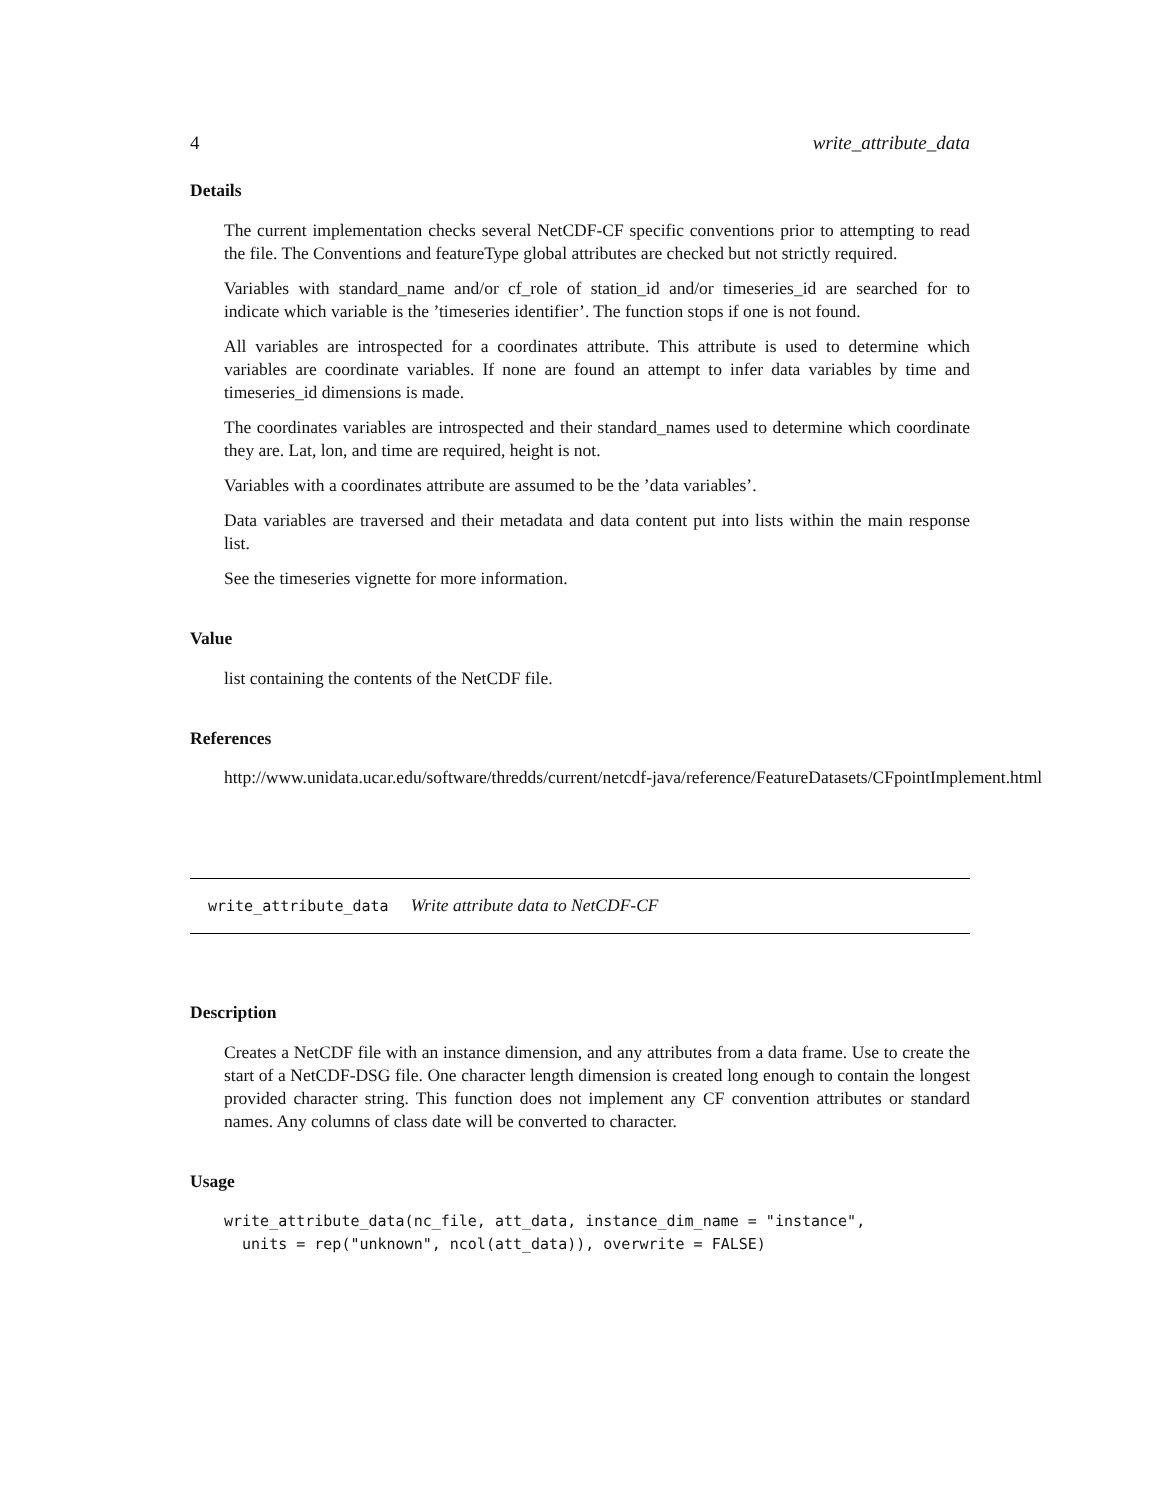4 write_attribute_data
Details
The current implementation checks several NetCDF-CF specific conventions prior to attempting to read the file. The Conventions and featureType global attributes are checked but not strictly required.
Variables with standard_name and/or cf_role of station_id and/or timeseries_id are searched for to indicate which variable is the ’timeseries identifier’. The function stops if one is not found.
All variables are introspected for a coordinates attribute. This attribute is used to determine which variables are coordinate variables. If none are found an attempt to infer data variables by time and timeseries_id dimensions is made.
The coordinates variables are introspected and their standard_names used to determine which coordinate they are. Lat, lon, and time are required, height is not.
Variables with a coordinates attribute are assumed to be the ’data variables’.
Data variables are traversed and their metadata and data content put into lists within the main response list.
See the timeseries vignette for more information.
Value
list containing the contents of the NetCDF file.
References
http://www.unidata.ucar.edu/software/thredds/current/netcdf-java/reference/FeatureDatasets/CFpointImplement.html
write_attribute_data Write attribute data to NetCDF-CF
Description
Creates a NetCDF file with an instance dimension, and any attributes from a data frame. Use to create the start of a NetCDF-DSG file. One character length dimension is created long enough to contain the longest provided character string. This function does not implement any CF convention attributes or standard names. Any columns of class date will be converted to character.
Usage
write_attribute_data(nc_file, att_data, instance_dim_name = "instance",
  units = rep("unknown", ncol(att_data)), overwrite = FALSE)